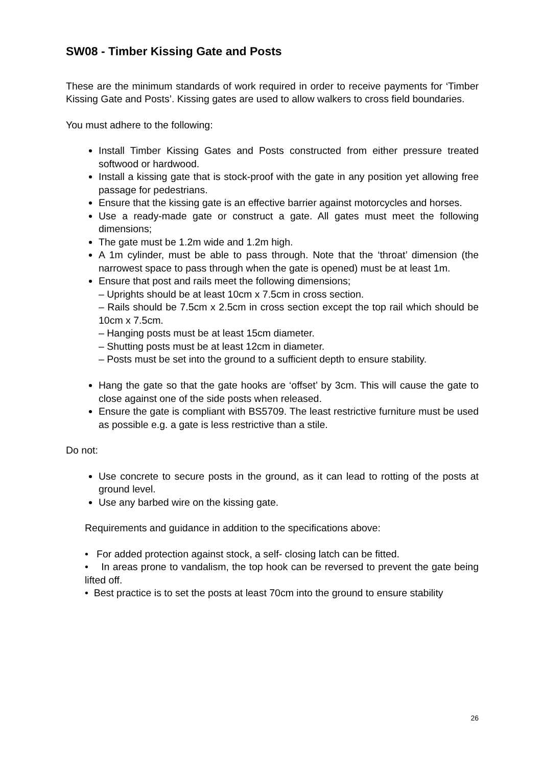SW08 - Timber Kissing Gate and Posts
These are the minimum standards of work required in order to receive payments for ‘Timber Kissing Gate and Posts’. Kissing gates are used to allow walkers to cross field boundaries.
You must adhere to the following:
Install Timber Kissing Gates and Posts constructed from either pressure treated softwood or hardwood.
Install a kissing gate that is stock-proof with the gate in any position yet allowing free passage for pedestrians.
Ensure that the kissing gate is an effective barrier against motorcycles and horses.
Use a ready-made gate or construct a gate. All gates must meet the following dimensions;
The gate must be 1.2m wide and 1.2m high.
A 1m cylinder, must be able to pass through. Note that the ‘throat’ dimension (the narrowest space to pass through when the gate is opened) must be at least 1m.
Ensure that post and rails meet the following dimensions;
– Uprights should be at least 10cm x 7.5cm in cross section.
– Rails should be 7.5cm x 2.5cm in cross section except the top rail which should be 10cm x 7.5cm.
– Hanging posts must be at least 15cm diameter.
– Shutting posts must be at least 12cm in diameter.
– Posts must be set into the ground to a sufficient depth to ensure stability.
Hang the gate so that the gate hooks are ‘offset’ by 3cm. This will cause the gate to close against one of the side posts when released.
Ensure the gate is compliant with BS5709. The least restrictive furniture must be used as possible e.g. a gate is less restrictive than a stile.
Do not:
Use concrete to secure posts in the ground, as it can lead to rotting of the posts at ground level.
Use any barbed wire on the kissing gate.
Requirements and guidance in addition to the specifications above:
• For added protection against stock, a self- closing latch can be fitted.
• In areas prone to vandalism, the top hook can be reversed to prevent the gate being lifted off.
• Best practice is to set the posts at least 70cm into the ground to ensure stability
26